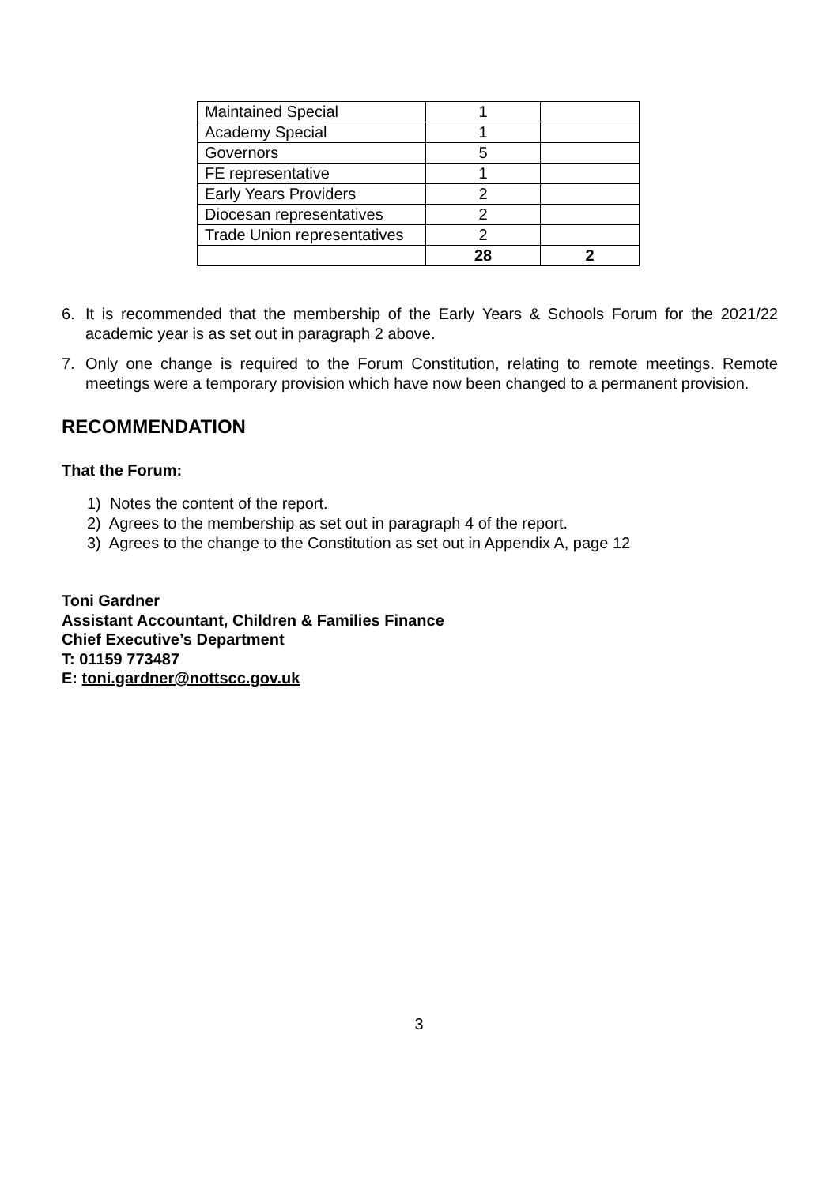| Maintained Special | 1 | |
| Academy Special | 1 | |
| Governors | 5 | |
| FE representative | 1 | |
| Early Years Providers | 2 | |
| Diocesan representatives | 2 | |
| Trade Union representatives | 2 | |
| | 28 | 2 |
6. It is recommended that the membership of the Early Years & Schools Forum for the 2021/22 academic year is as set out in paragraph 2 above.
7. Only one change is required to the Forum Constitution, relating to remote meetings. Remote meetings were a temporary provision which have now been changed to a permanent provision.
RECOMMENDATION
That the Forum:
1) Notes the content of the report.
2) Agrees to the membership as set out in paragraph 4 of the report.
3) Agrees to the change to the Constitution as set out in Appendix A, page 12
Toni Gardner
Assistant Accountant, Children & Families Finance
Chief Executive’s Department
T: 01159 773487
E: toni.gardner@nottscc.gov.uk
3